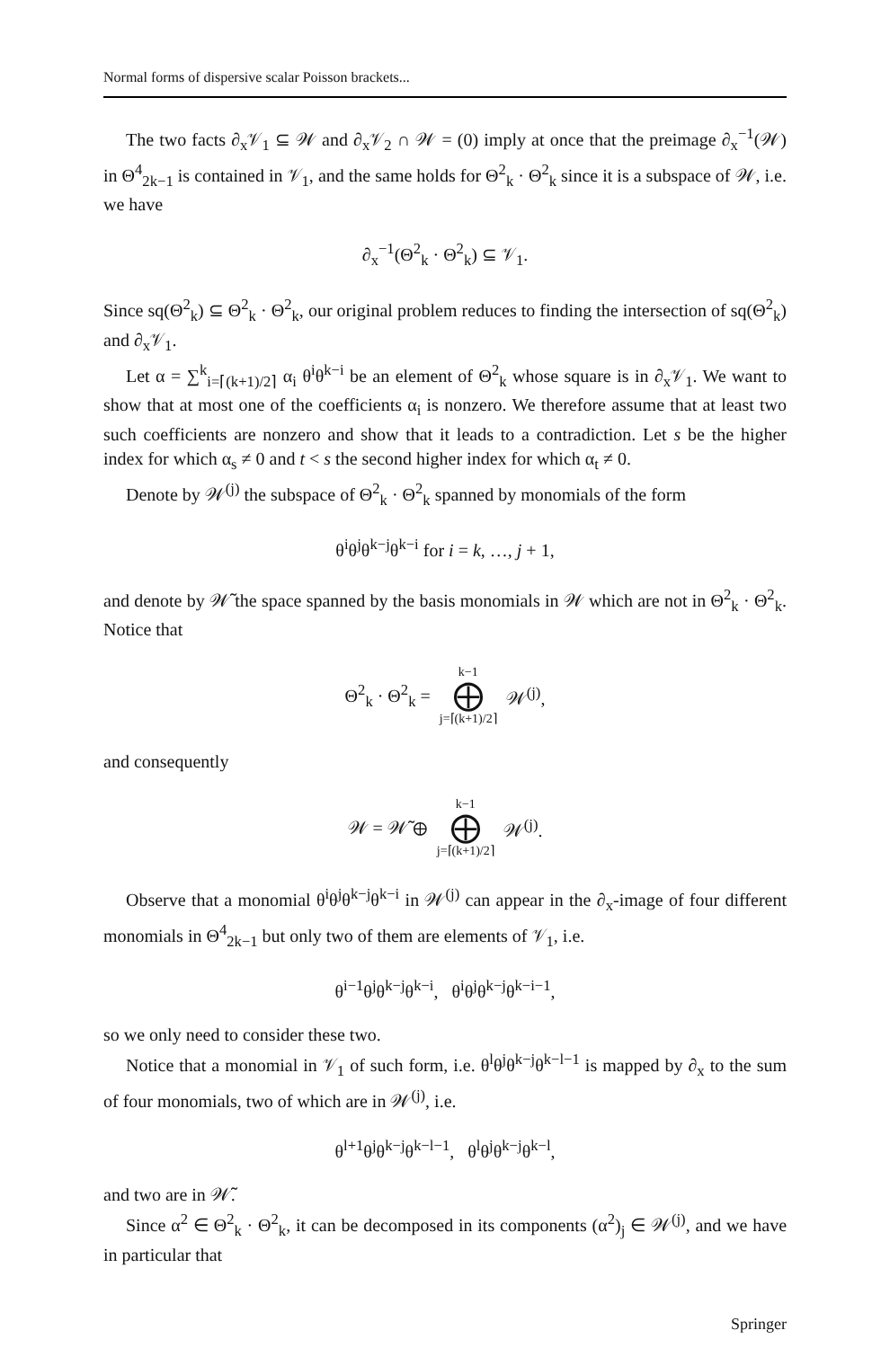Normal forms of dispersive scalar Poisson brackets...
The two facts ∂<sub>x</sub>𝒱<sub>1</sub> ⊆ 𝒲 and ∂<sub>x</sub>𝒱<sub>2</sub> ∩ 𝒲 = (0) imply at once that the preimage ∂<sub>x</sub><sup>−1</sup>(𝒲) in Θ<sup>4</sup><sub>2k−1</sub> is contained in 𝒱<sub>1</sub>, and the same holds for Θ<sup>2</sup><sub>k</sub> · Θ<sup>2</sup><sub>k</sub> since it is a subspace of 𝒲, i.e. we have
∂<sub>x</sub><sup>−1</sup>(Θ<sup>2</sup><sub>k</sub> · Θ<sup>2</sup><sub>k</sub>) ⊆ 𝒱<sub>1</sub>.
Since sq(Θ<sup>2</sup><sub>k</sub>) ⊆ Θ<sup>2</sup><sub>k</sub> · Θ<sup>2</sup><sub>k</sub>, our original problem reduces to finding the intersection of sq(Θ<sup>2</sup><sub>k</sub>) and ∂<sub>x</sub>𝒱<sub>1</sub>.
Let α = ∑<sup>k</sup><sub>i=⌈(k+1)/2⌉</sub> α<sub>i</sub> θ<sup>i</sup>θ<sup>k−i</sup> be an element of Θ<sup>2</sup><sub>k</sub> whose square is in ∂<sub>x</sub>𝒱<sub>1</sub>. We want to show that at most one of the coefficients α<sub>i</sub> is nonzero. We therefore assume that at least two such coefficients are nonzero and show that it leads to a contradiction. Let s be the higher index for which α<sub>s</sub> ≠ 0 and t < s the second higher index for which α<sub>t</sub> ≠ 0.
Denote by 𝒲<sup>(j)</sup> the subspace of Θ<sup>2</sup><sub>k</sub> · Θ<sup>2</sup><sub>k</sub> spanned by monomials of the form
θ<sup>i</sup>θ<sup>j</sup>θ<sup>k−j</sup>θ<sup>k−i</sup> for i = k, …, j + 1,
and denote by 𝒲̃ the space spanned by the basis monomials in 𝒲 which are not in Θ<sup>2</sup><sub>k</sub> · Θ<sup>2</sup><sub>k</sub>. Notice that
Θ<sup>2</sup><sub>k</sub> · Θ<sup>2</sup><sub>k</sub> = k−1 ⨁ j=⌈(k+1)/2⌉ 𝒲<sup>(j)</sup>,
and consequently
𝒲 = 𝒲̃ ⊕ k−1 ⨁ j=⌈(k+1)/2⌉ 𝒲<sup>(j)</sup>.
Observe that a monomial θ<sup>i</sup>θ<sup>j</sup>θ<sup>k−j</sup>θ<sup>k−i</sup> in 𝒲<sup>(j)</sup> can appear in the ∂<sub>x</sub>-image of four different monomials in Θ<sup>4</sup><sub>2k−1</sub> but only two of them are elements of 𝒱<sub>1</sub>, i.e.
θ<sup>i−1</sup>θ<sup>j</sup>θ<sup>k−j</sup>θ<sup>k−i</sup>, θ<sup>i</sup>θ<sup>j</sup>θ<sup>k−j</sup>θ<sup>k−i−1</sup>,
so we only need to consider these two.
Notice that a monomial in 𝒱<sub>1</sub> of such form, i.e. θ<sup>l</sup>θ<sup>j</sup>θ<sup>k−j</sup>θ<sup>k−l−1</sup> is mapped by ∂<sub>x</sub> to the sum of four monomials, two of which are in 𝒲<sup>(j)</sup>, i.e.
θ<sup>l+1</sup>θ<sup>j</sup>θ<sup>k−j</sup>θ<sup>k−l−1</sup>, θ<sup>l</sup>θ<sup>j</sup>θ<sup>k−j</sup>θ<sup>k−l</sup>,
and two are in 𝒲̃.
Since α<sup>2</sup> ∈ Θ<sup>2</sup><sub>k</sub> · Θ<sup>2</sup><sub>k</sub>, it can be decomposed in its components (α<sup>2</sup>)<sub>j</sub> ∈ 𝒲<sup>(j)</sup>, and we have in particular that
Springer